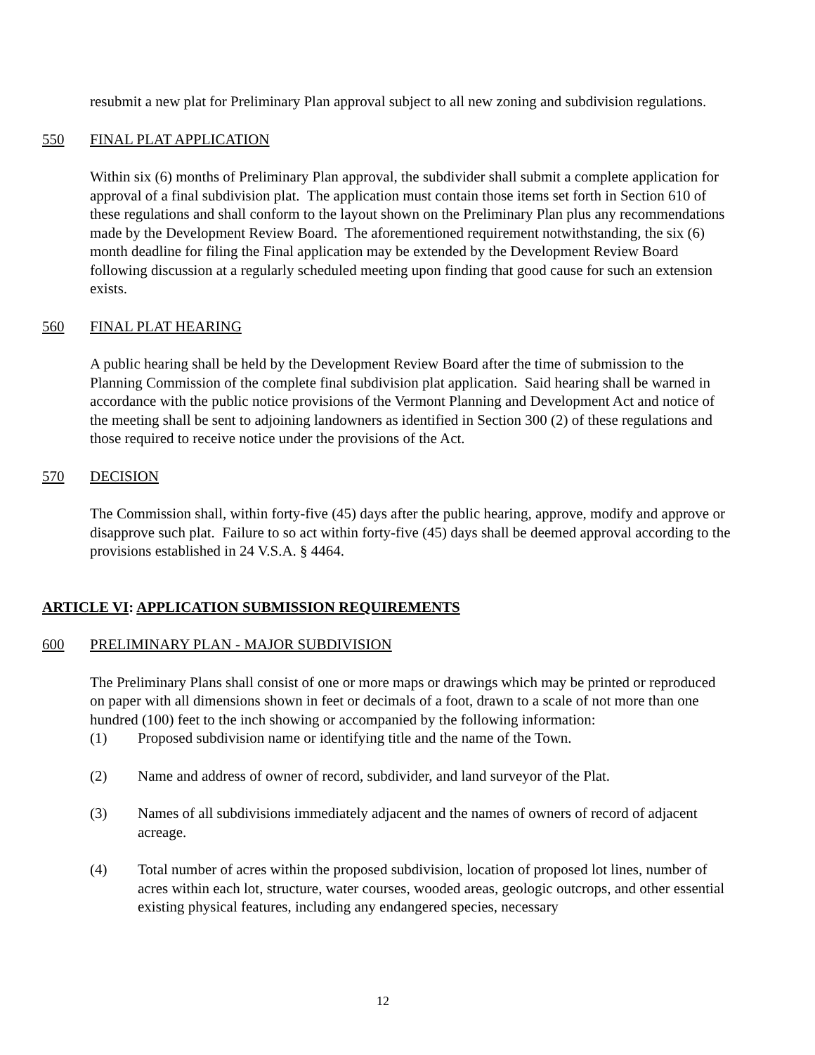resubmit a new plat for Preliminary Plan approval subject to all new zoning and subdivision regulations.
550 FINAL PLAT APPLICATION
Within six (6) months of Preliminary Plan approval, the subdivider shall submit a complete application for approval of a final subdivision plat. The application must contain those items set forth in Section 610 of these regulations and shall conform to the layout shown on the Preliminary Plan plus any recommendations made by the Development Review Board. The aforementioned requirement notwithstanding, the six (6) month deadline for filing the Final application may be extended by the Development Review Board following discussion at a regularly scheduled meeting upon finding that good cause for such an extension exists.
560 FINAL PLAT HEARING
A public hearing shall be held by the Development Review Board after the time of submission to the Planning Commission of the complete final subdivision plat application. Said hearing shall be warned in accordance with the public notice provisions of the Vermont Planning and Development Act and notice of the meeting shall be sent to adjoining landowners as identified in Section 300 (2) of these regulations and those required to receive notice under the provisions of the Act.
570 DECISION
The Commission shall, within forty-five (45) days after the public hearing, approve, modify and approve or disapprove such plat. Failure to so act within forty-five (45) days shall be deemed approval according to the provisions established in 24 V.S.A. § 4464.
ARTICLE VI: APPLICATION SUBMISSION REQUIREMENTS
600 PRELIMINARY PLAN - MAJOR SUBDIVISION
The Preliminary Plans shall consist of one or more maps or drawings which may be printed or reproduced on paper with all dimensions shown in feet or decimals of a foot, drawn to a scale of not more than one hundred (100) feet to the inch showing or accompanied by the following information:
(1) Proposed subdivision name or identifying title and the name of the Town.
(2) Name and address of owner of record, subdivider, and land surveyor of the Plat.
(3) Names of all subdivisions immediately adjacent and the names of owners of record of adjacent acreage.
(4) Total number of acres within the proposed subdivision, location of proposed lot lines, number of acres within each lot, structure, water courses, wooded areas, geologic outcrops, and other essential existing physical features, including any endangered species, necessary
12